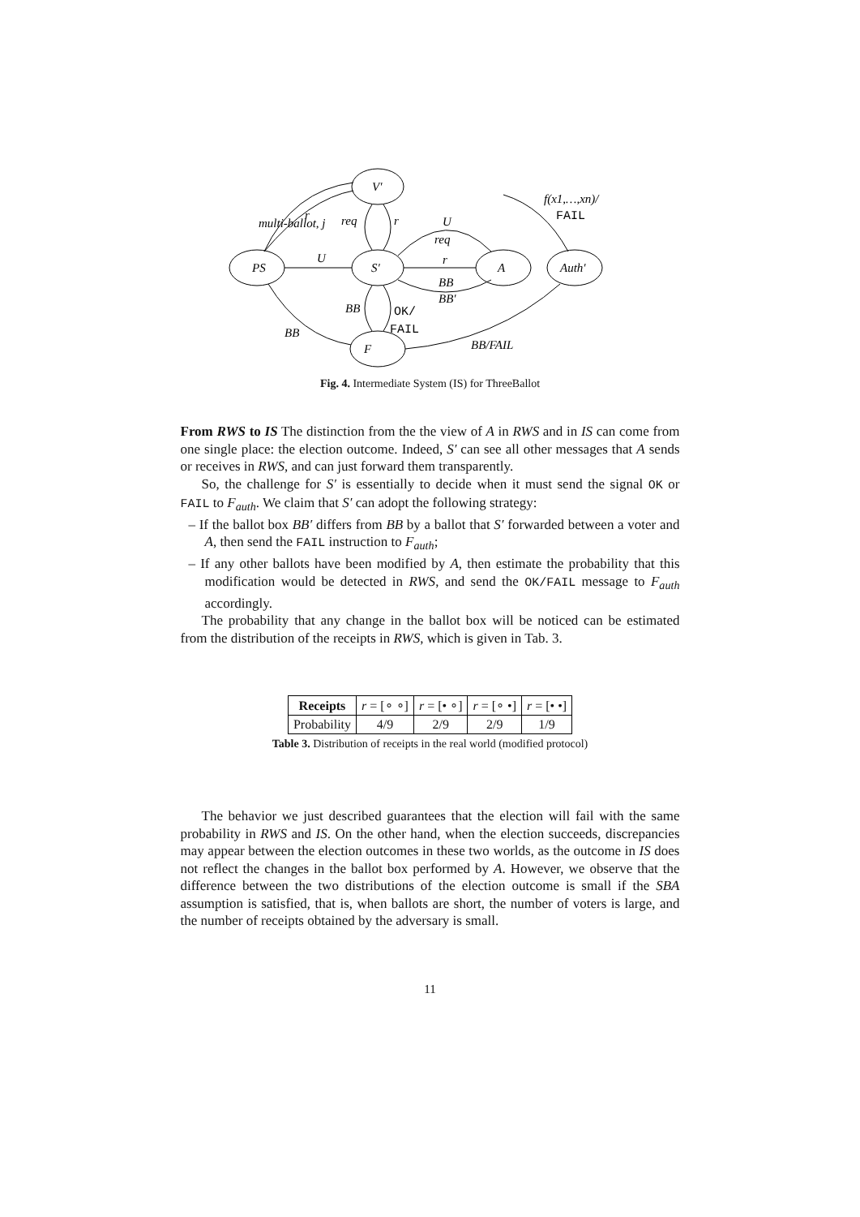PS
V′
S′
A
Auth′
F
U
U
req
r
BB
BB′
req
r
BB
OK/
FAIL
BB
BB/FAIL
multi-ballot, j
r
f(x1,…,xn)/
FAIL
Fig. 4. Intermediate System (IS) for ThreeBallot
From RWS to IS The distinction from the the view of A in RWS and in IS can come from one single place: the election outcome. Indeed, S′ can see all other messages that A sends or receives in RWS, and can just forward them transparently.
So, the challenge for S′ is essentially to decide when it must send the signal OK or FAIL to F<sub>auth</sub>. We claim that S′ can adopt the following strategy:
– If the ballot box BB′ differs from BB by a ballot that S′ forwarded between a voter and A, then send the FAIL instruction to F<sub>auth</sub>;
– If any other ballots have been modified by A, then estimate the probability that this modification would be detected in RWS, and send the OK/FAIL message to F<sub>auth</sub> accordingly.
The probability that any change in the ballot box will be noticed can be estimated from the distribution of the receipts in RWS, which is given in Tab. 3.
| Receipts | r = [∘ ∘] | r = [• ∘] | r = [∘ •] | r = [• •] |
| Probability | 4/9 | 2/9 | 2/9 | 1/9 |
Table 3. Distribution of receipts in the real world (modified protocol)
The behavior we just described guarantees that the election will fail with the same probability in RWS and IS. On the other hand, when the election succeeds, discrepancies may appear between the election outcomes in these two worlds, as the outcome in IS does not reflect the changes in the ballot box performed by A. However, we observe that the difference between the two distributions of the election outcome is small if the SBA assumption is satisfied, that is, when ballots are short, the number of voters is large, and the number of receipts obtained by the adversary is small.
11